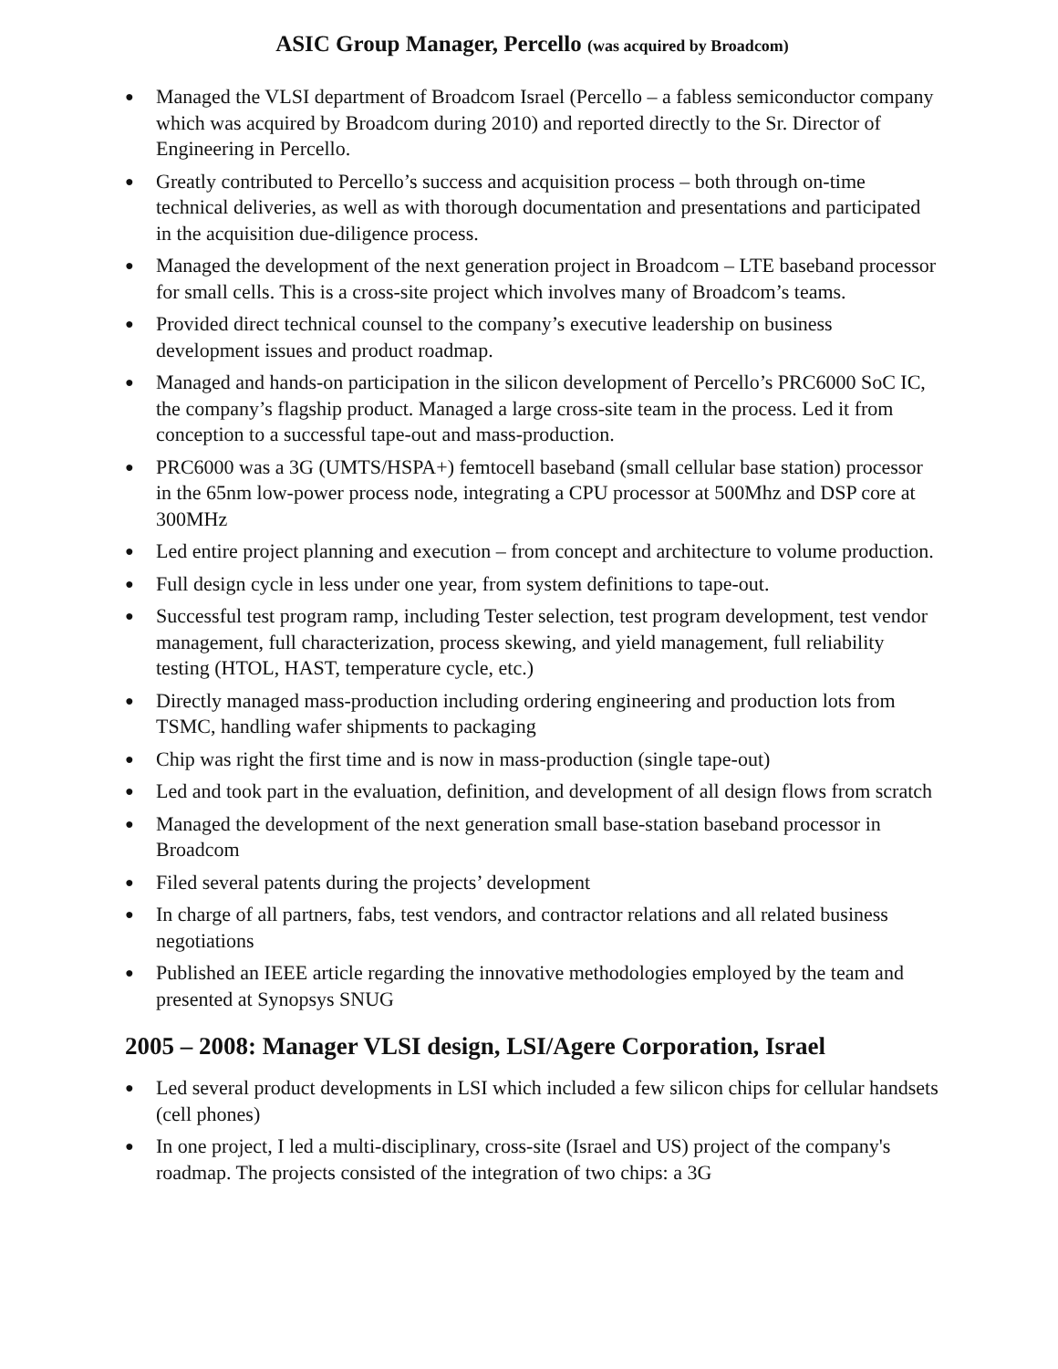ASIC Group Manager, Percello (was acquired by Broadcom)
● Managed the VLSI department of Broadcom Israel (Percello – a fabless semiconductor company which was acquired by Broadcom during 2010) and reported directly to the Sr. Director of Engineering in Percello.
● Greatly contributed to Percello’s success and acquisition process – both through on-time technical deliveries, as well as with thorough documentation and presentations and participated in the acquisition due-diligence process.
● Managed the development of the next generation project in Broadcom – LTE baseband processor for small cells. This is a cross-site project which involves many of Broadcom’s teams.
● Provided direct technical counsel to the company’s executive leadership on business development issues and product roadmap.
● Managed and hands-on participation in the silicon development of Percello’s PRC6000 SoC IC, the company’s flagship product. Managed a large cross-site team in the process. Led it from conception to a successful tape-out and mass-production.
● PRC6000 was a 3G (UMTS/HSPA+) femtocell baseband (small cellular base station) processor in the 65nm low-power process node, integrating a CPU processor at 500Mhz and DSP core at 300MHz
● Led entire project planning and execution – from concept and architecture to volume production.
● Full design cycle in less under one year, from system definitions to tape-out.
● Successful test program ramp, including Tester selection, test program development, test vendor management, full characterization, process skewing, and yield management, full reliability testing (HTOL, HAST, temperature cycle, etc.)
● Directly managed mass-production including ordering engineering and production lots from TSMC, handling wafer shipments to packaging
● Chip was right the first time and is now in mass-production (single tape-out)
● Led and took part in the evaluation, definition, and development of all design flows from scratch
● Managed the development of the next generation small base-station baseband processor in Broadcom
● Filed several patents during the projects’ development
● In charge of all partners, fabs, test vendors, and contractor relations and all related business negotiations
● Published an IEEE article regarding the innovative methodologies employed by the team and presented at Synopsys SNUG
2005 – 2008: Manager VLSI design, LSI/Agere Corporation, Israel
● Led several product developments in LSI which included a few silicon chips for cellular handsets (cell phones)
● In one project, I led a multi-disciplinary, cross-site (Israel and US) project of the company's roadmap. The projects consisted of the integration of two chips: a 3G